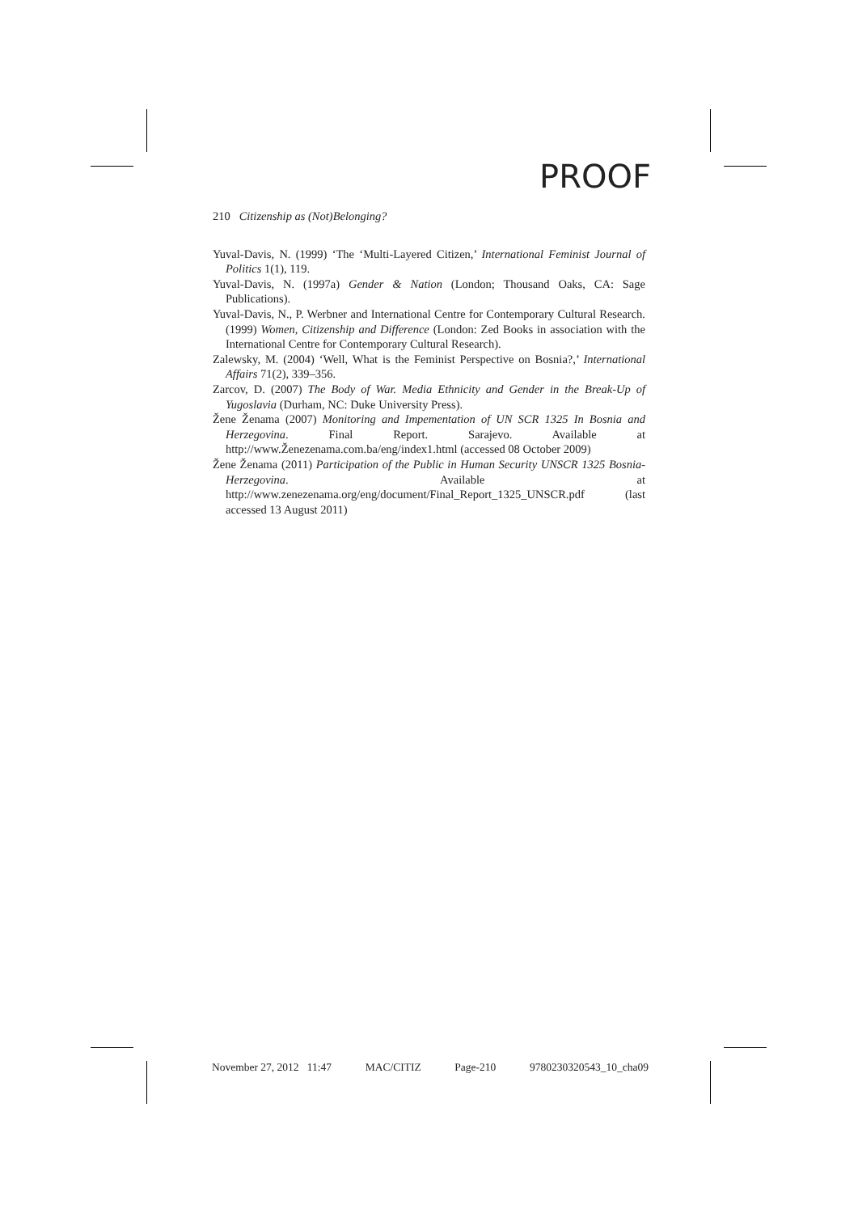PROOF
210 Citizenship as (Not)Belonging?
Yuval-Davis, N. (1999) ‘The ‘Multi-Layered Citizen,’ International Feminist Journal of Politics 1(1), 119.
Yuval-Davis, N. (1997a) Gender & Nation (London; Thousand Oaks, CA: Sage Publications).
Yuval-Davis, N., P. Werbner and International Centre for Contemporary Cultural Research. (1999) Women, Citizenship and Difference (London: Zed Books in association with the International Centre for Contemporary Cultural Research).
Zalewsky, M. (2004) ‘Well, What is the Feminist Perspective on Bosnia?,’ International Affairs 71(2), 339–356.
Zarcov, D. (2007) The Body of War. Media Ethnicity and Gender in the Break-Up of Yugoslavia (Durham, NC: Duke University Press).
Žene Ženama (2007) Monitoring and Impementation of UN SCR 1325 In Bosnia and Herzegovina. Final Report. Sarajevo. Available at http://www.Ženezenama.com.ba/eng/index1.html (accessed 08 October 2009)
Žene Ženama (2011) Participation of the Public in Human Security UNSCR 1325 Bosnia-Herzegovina. Available at http://www.zenezenama.org/eng/document/Final_Report_1325_UNSCR.pdf (last accessed 13 August 2011)
November 27, 2012 11:47 MAC/CITIZ Page-210 9780230320543_10_cha09